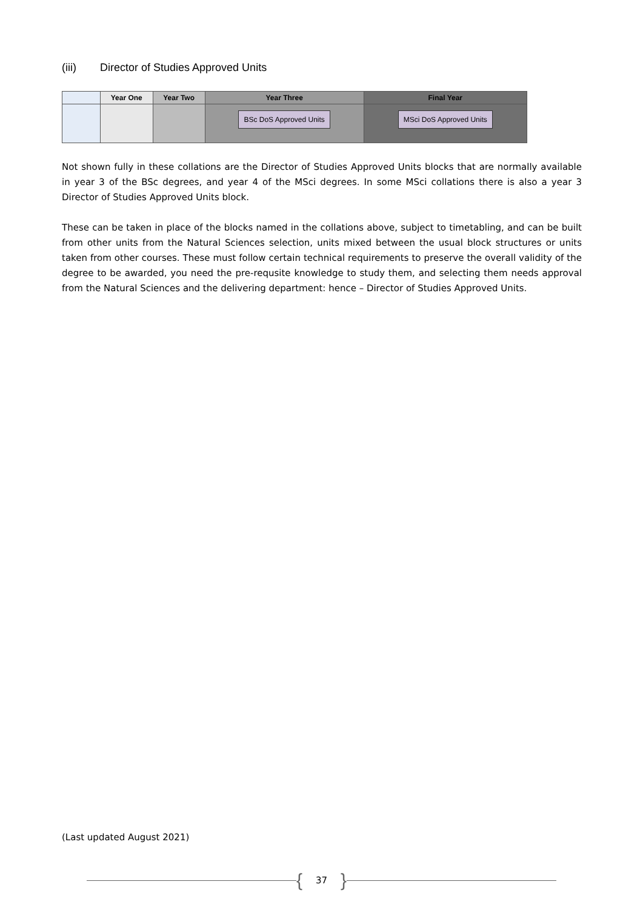(iii) Director of Studies Approved Units
| | Year One | Year Two | Year Three | Final Year |
| --- | --- | --- | --- | --- |
| | | | BSc DoS Approved Units | MSci DoS Approved Units |
Not shown fully in these collations are the Director of Studies Approved Units blocks that are normally available in year 3 of the BSc degrees, and year 4 of the MSci degrees. In some MSci collations there is also a year 3 Director of Studies Approved Units block.
These can be taken in place of the blocks named in the collations above, subject to timetabling, and can be built from other units from the Natural Sciences selection, units mixed between the usual block structures or units taken from other courses. These must follow certain technical requirements to preserve the overall validity of the degree to be awarded, you need the pre-requsite knowledge to study them, and selecting them needs approval from the Natural Sciences and the delivering department: hence – Director of Studies Approved Units.
(Last updated August 2021)
{ 37 }